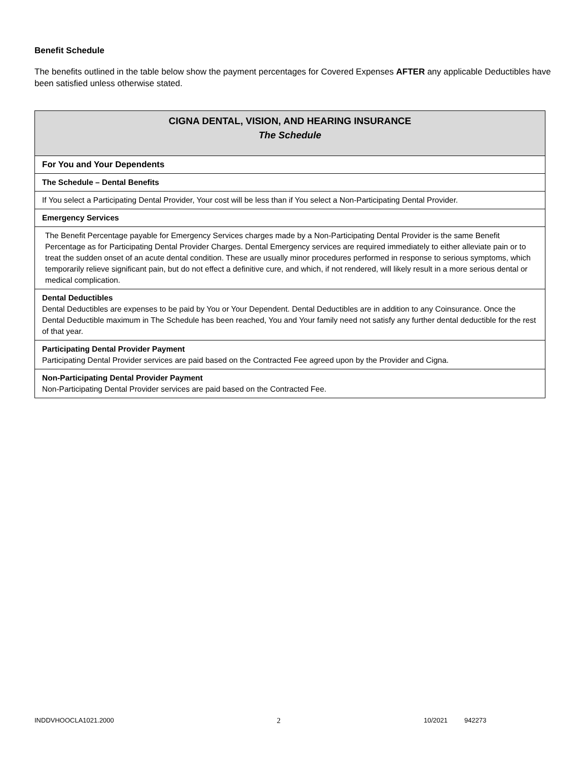Benefit Schedule
The benefits outlined in the table below show the payment percentages for Covered Expenses AFTER any applicable Deductibles have been satisfied unless otherwise stated.
| CIGNA DENTAL, VISION, AND HEARING INSURANCE The Schedule |
| For You and Your Dependents |
| The Schedule – Dental Benefits |
| If You select a Participating Dental Provider, Your cost will be less than if You select a Non-Participating Dental Provider. |
| Emergency Services |
| The Benefit Percentage payable for Emergency Services charges made by a Non-Participating Dental Provider is the same Benefit Percentage as for Participating Dental Provider Charges. Dental Emergency services are required immediately to either alleviate pain or to treat the sudden onset of an acute dental condition. These are usually minor procedures performed in response to serious symptoms, which temporarily relieve significant pain, but do not effect a definitive cure, and which, if not rendered, will likely result in a more serious dental or medical complication. |
| Dental Deductibles Dental Deductibles are expenses to be paid by You or Your Dependent. Dental Deductibles are in addition to any Coinsurance. Once the Dental Deductible maximum in The Schedule has been reached, You and Your family need not satisfy any further dental deductible for the rest of that year. |
| Participating Dental Provider Payment Participating Dental Provider services are paid based on the Contracted Fee agreed upon by the Provider and Cigna. |
| Non-Participating Dental Provider Payment Non-Participating Dental Provider services are paid based on the Contracted Fee. |
INDDVHOOCLA1021.2000 2 10/2021 942273